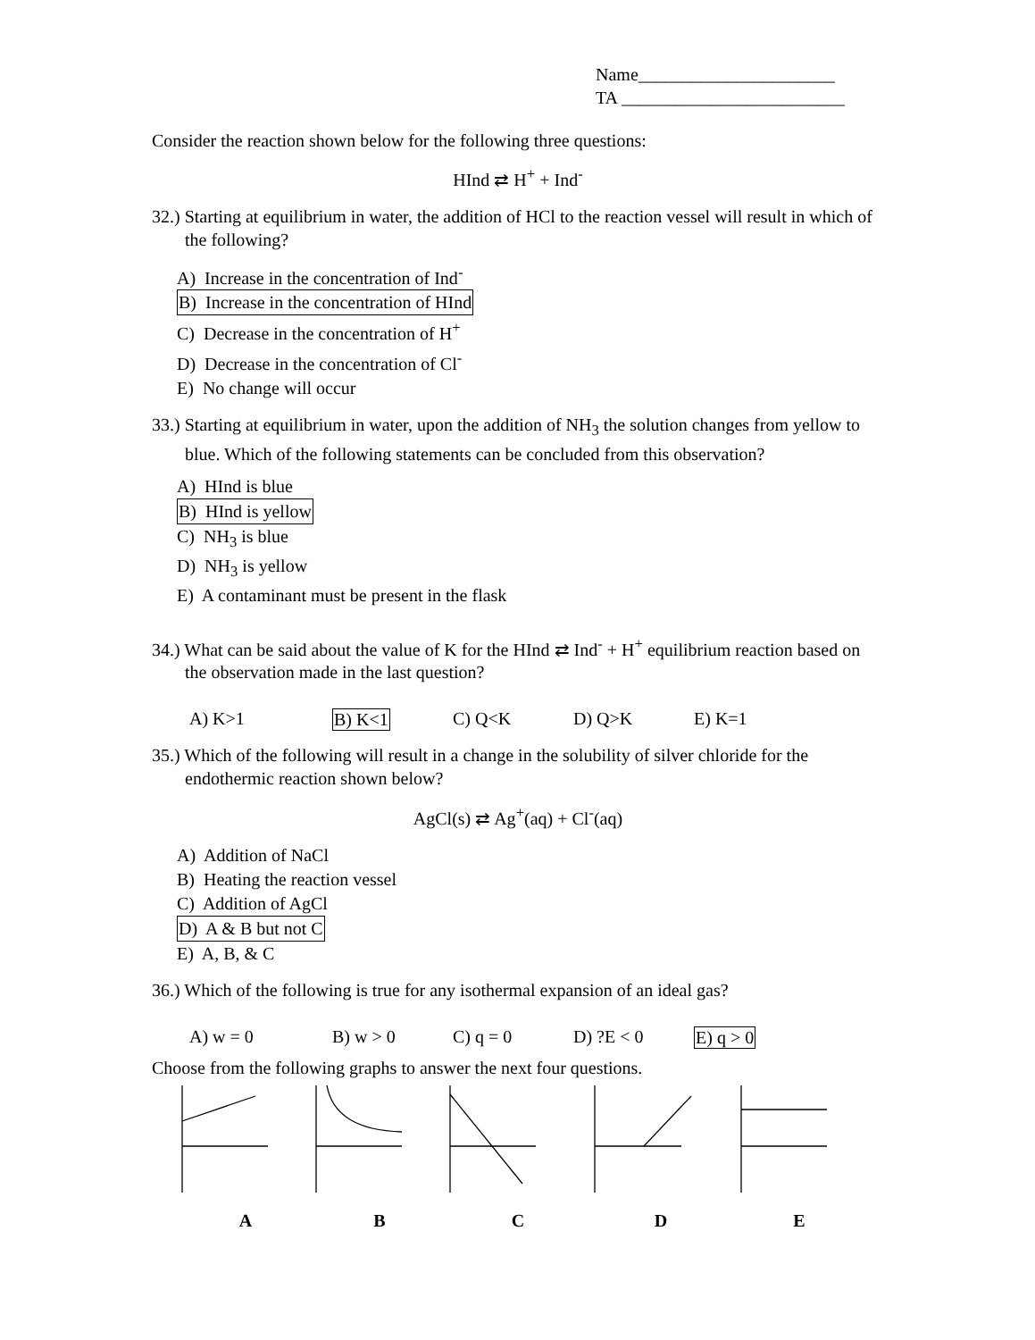Name______________________
TA _________________________
Consider the reaction shown below for the following three questions:
HInd ⇄ H<sup>+</sup> + Ind<sup>-</sup>
32.) Starting at equilibrium in water, the addition of HCl to the reaction vessel will result in which of the following?
A) Increase in the concentration of Ind<sup>-</sup>
B) Increase in the concentration of HInd
C) Decrease in the concentration of H<sup>+</sup>
D) Decrease in the concentration of Cl<sup>-</sup>
E) No change will occur
33.) Starting at equilibrium in water, upon the addition of NH<sub>3</sub> the solution changes from yellow to blue. Which of the following statements can be concluded from this observation?
A) HInd is blue
B) HInd is yellow
C) NH<sub>3</sub> is blue
D) NH<sub>3</sub> is yellow
E) A contaminant must be present in the flask
34.) What can be said about the value of K for the HInd ⇄ Ind<sup>-</sup> + H<sup>+</sup> equilibrium reaction based on the observation made in the last question?
A) K>1 B) K<1 C) Q<K D) Q>K E) K=1
35.) Which of the following will result in a change in the solubility of silver chloride for the endothermic reaction shown below?
AgCl(s) ⇄ Ag<sup>+</sup>(aq) + Cl<sup>-</sup>(aq)
A) Addition of NaCl
B) Heating the reaction vessel
C) Addition of AgCl
D) A & B but not C
E) A, B, & C
36.) Which of the following is true for any isothermal expansion of an ideal gas?
A) w = 0 B) w > 0 C) q = 0 D) ?E < 0 E) q > 0
Choose from the following graphs to answer the next four questions.
A B C D E